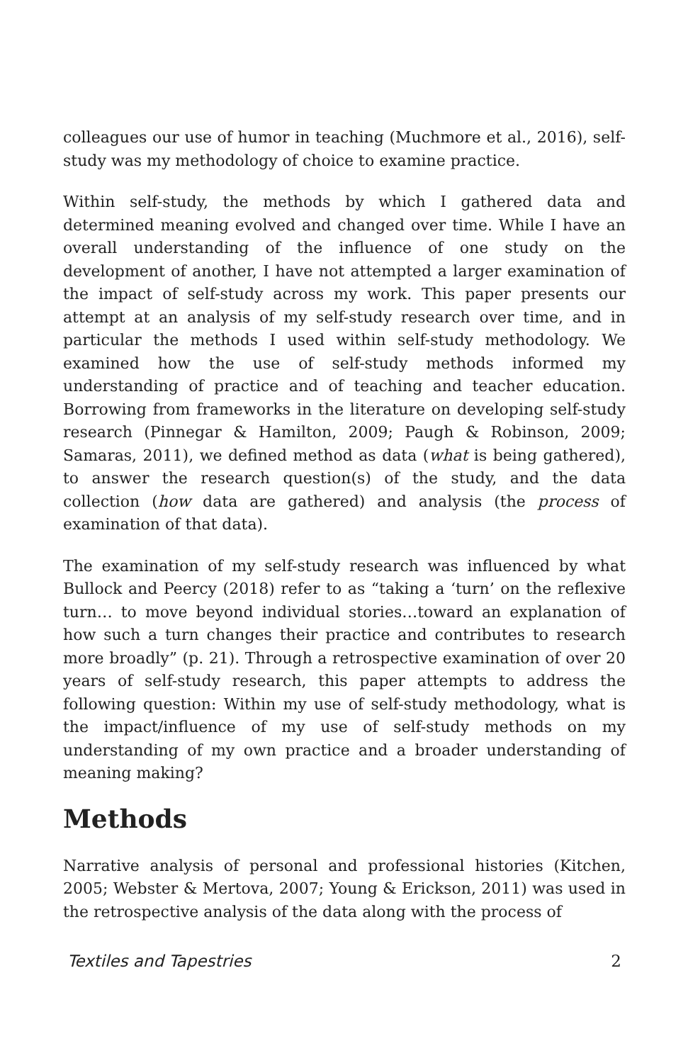colleagues our use of humor in teaching (Muchmore et al., 2016), self-study was my methodology of choice to examine practice.
Within self-study, the methods by which I gathered data and determined meaning evolved and changed over time. While I have an overall understanding of the influence of one study on the development of another, I have not attempted a larger examination of the impact of self-study across my work. This paper presents our attempt at an analysis of my self-study research over time, and in particular the methods I used within self-study methodology. We examined how the use of self-study methods informed my understanding of practice and of teaching and teacher education. Borrowing from frameworks in the literature on developing self-study research (Pinnegar & Hamilton, 2009; Paugh & Robinson, 2009; Samaras, 2011), we defined method as data (what is being gathered), to answer the research question(s) of the study, and the data collection (how data are gathered) and analysis (the process of examination of that data).
The examination of my self-study research was influenced by what Bullock and Peercy (2018) refer to as “taking a ‘turn’ on the reflexive turn… to move beyond individual stories…toward an explanation of how such a turn changes their practice and contributes to research more broadly” (p. 21). Through a retrospective examination of over 20 years of self-study research, this paper attempts to address the following question: Within my use of self-study methodology, what is the impact/influence of my use of self-study methods on my understanding of my own practice and a broader understanding of meaning making?
Methods
Narrative analysis of personal and professional histories (Kitchen, 2005; Webster & Mertova, 2007; Young & Erickson, 2011) was used in the retrospective analysis of the data along with the process of
Textiles and Tapestries 2